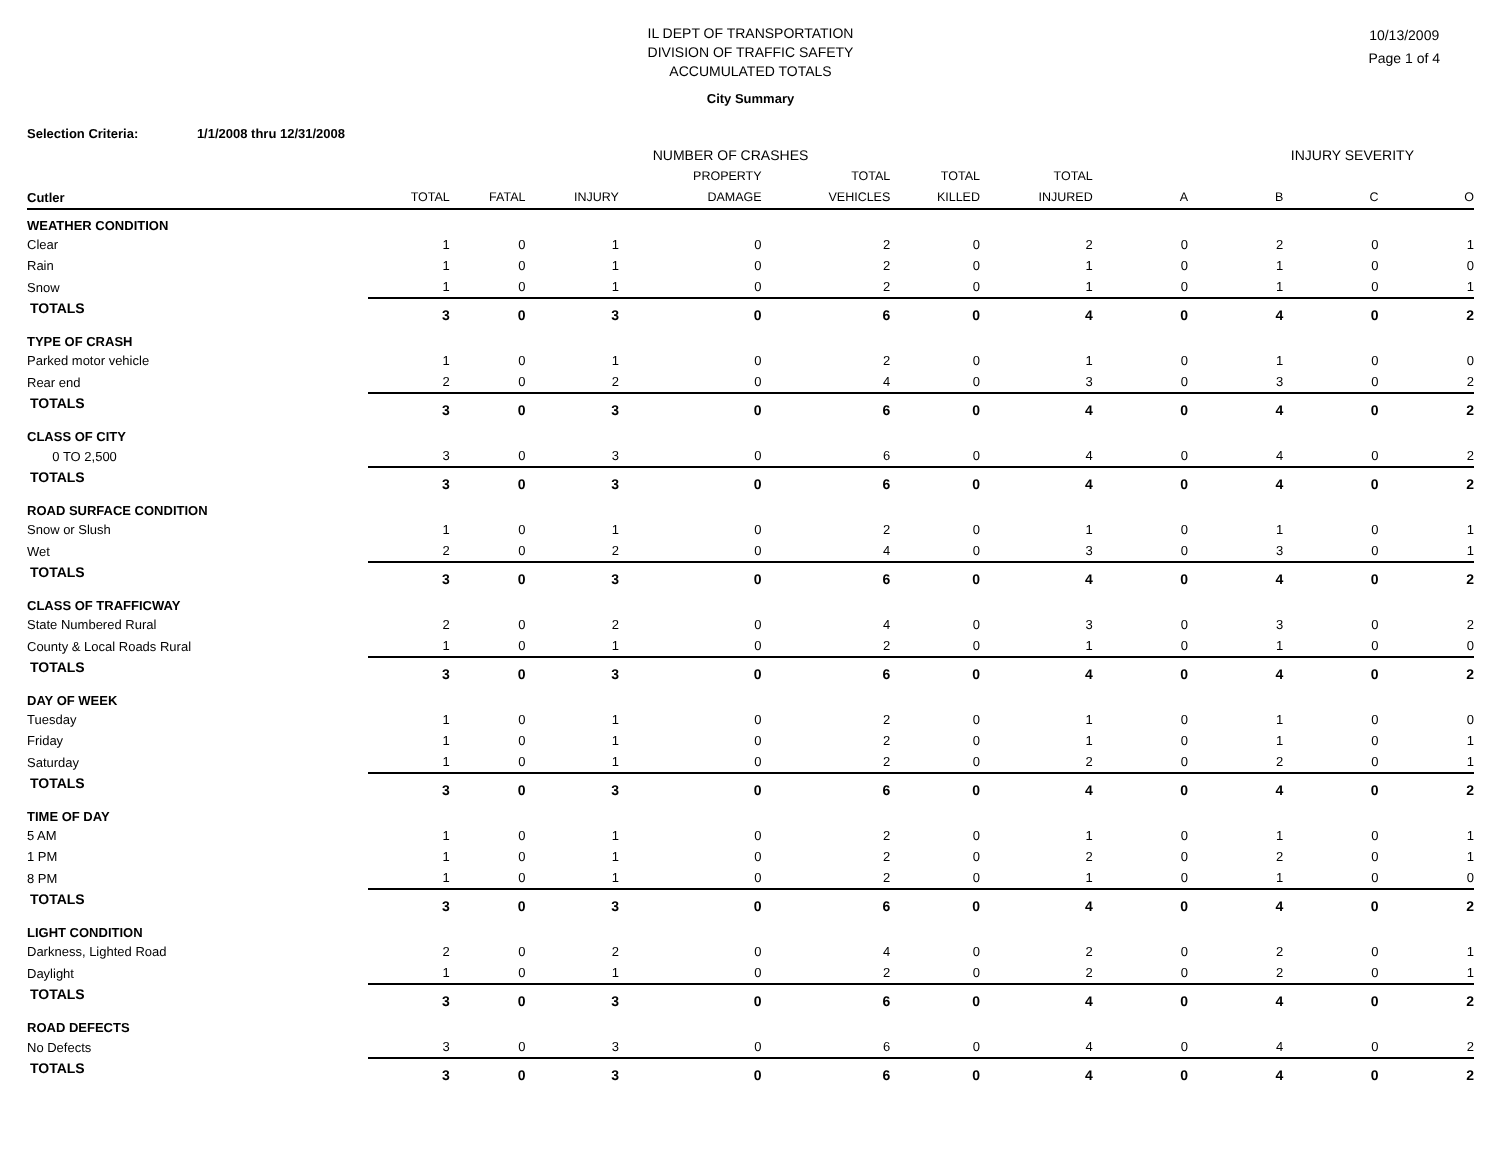10/13/2009
Page 1 of 4
IL DEPT OF TRANSPORTATION
DIVISION OF TRAFFIC SAFETY
ACCUMULATED TOTALS
City Summary
Selection Criteria: 1/1/2008 thru 12/31/2008
| | NUMBER OF CRASHES | | | | | | | INJURY SEVERITY | | | |
| Cutler | TOTAL | FATAL | INJURY | PROPERTY DAMAGE | TOTAL VEHICLES | TOTAL KILLED | TOTAL INJURED | A | B | C | O |
| WEATHER CONDITION | | | | | | | | | | | |
| Clear | 1 | 0 | 1 | 0 | 2 | 0 | 2 | 0 | 2 | 0 | 1 |
| Rain | 1 | 0 | 1 | 0 | 2 | 0 | 1 | 0 | 1 | 0 | 0 |
| Snow | 1 | 0 | 1 | 0 | 2 | 0 | 1 | 0 | 1 | 0 | 1 |
| TOTALS | 3 | 0 | 3 | 0 | 6 | 0 | 4 | 0 | 4 | 0 | 2 |
| TYPE OF CRASH | | | | | | | | | | | |
| Parked motor vehicle | 1 | 0 | 1 | 0 | 2 | 0 | 1 | 0 | 1 | 0 | 0 |
| Rear end | 2 | 0 | 2 | 0 | 4 | 0 | 3 | 0 | 3 | 0 | 2 |
| TOTALS | 3 | 0 | 3 | 0 | 6 | 0 | 4 | 0 | 4 | 0 | 2 |
| CLASS OF CITY | | | | | | | | | | | |
| 0 TO 2,500 | 3 | 0 | 3 | 0 | 6 | 0 | 4 | 0 | 4 | 0 | 2 |
| TOTALS | 3 | 0 | 3 | 0 | 6 | 0 | 4 | 0 | 4 | 0 | 2 |
| ROAD SURFACE CONDITION | | | | | | | | | | | |
| Snow or Slush | 1 | 0 | 1 | 0 | 2 | 0 | 1 | 0 | 1 | 0 | 1 |
| Wet | 2 | 0 | 2 | 0 | 4 | 0 | 3 | 0 | 3 | 0 | 1 |
| TOTALS | 3 | 0 | 3 | 0 | 6 | 0 | 4 | 0 | 4 | 0 | 2 |
| CLASS OF TRAFFICWAY | | | | | | | | | | | |
| State Numbered Rural | 2 | 0 | 2 | 0 | 4 | 0 | 3 | 0 | 3 | 0 | 2 |
| County & Local Roads Rural | 1 | 0 | 1 | 0 | 2 | 0 | 1 | 0 | 1 | 0 | 0 |
| TOTALS | 3 | 0 | 3 | 0 | 6 | 0 | 4 | 0 | 4 | 0 | 2 |
| DAY OF WEEK | | | | | | | | | | | |
| Tuesday | 1 | 0 | 1 | 0 | 2 | 0 | 1 | 0 | 1 | 0 | 0 |
| Friday | 1 | 0 | 1 | 0 | 2 | 0 | 1 | 0 | 1 | 0 | 1 |
| Saturday | 1 | 0 | 1 | 0 | 2 | 0 | 2 | 0 | 2 | 0 | 1 |
| TOTALS | 3 | 0 | 3 | 0 | 6 | 0 | 4 | 0 | 4 | 0 | 2 |
| TIME OF DAY | | | | | | | | | | | |
| 5 AM | 1 | 0 | 1 | 0 | 2 | 0 | 1 | 0 | 1 | 0 | 1 |
| 1 PM | 1 | 0 | 1 | 0 | 2 | 0 | 2 | 0 | 2 | 0 | 1 |
| 8 PM | 1 | 0 | 1 | 0 | 2 | 0 | 1 | 0 | 1 | 0 | 0 |
| TOTALS | 3 | 0 | 3 | 0 | 6 | 0 | 4 | 0 | 4 | 0 | 2 |
| LIGHT CONDITION | | | | | | | | | | | |
| Darkness, Lighted Road | 2 | 0 | 2 | 0 | 4 | 0 | 2 | 0 | 2 | 0 | 1 |
| Daylight | 1 | 0 | 1 | 0 | 2 | 0 | 2 | 0 | 2 | 0 | 1 |
| TOTALS | 3 | 0 | 3 | 0 | 6 | 0 | 4 | 0 | 4 | 0 | 2 |
| ROAD DEFECTS | | | | | | | | | | | |
| No Defects | 3 | 0 | 3 | 0 | 6 | 0 | 4 | 0 | 4 | 0 | 2 |
| TOTALS | 3 | 0 | 3 | 0 | 6 | 0 | 4 | 0 | 4 | 0 | 2 |